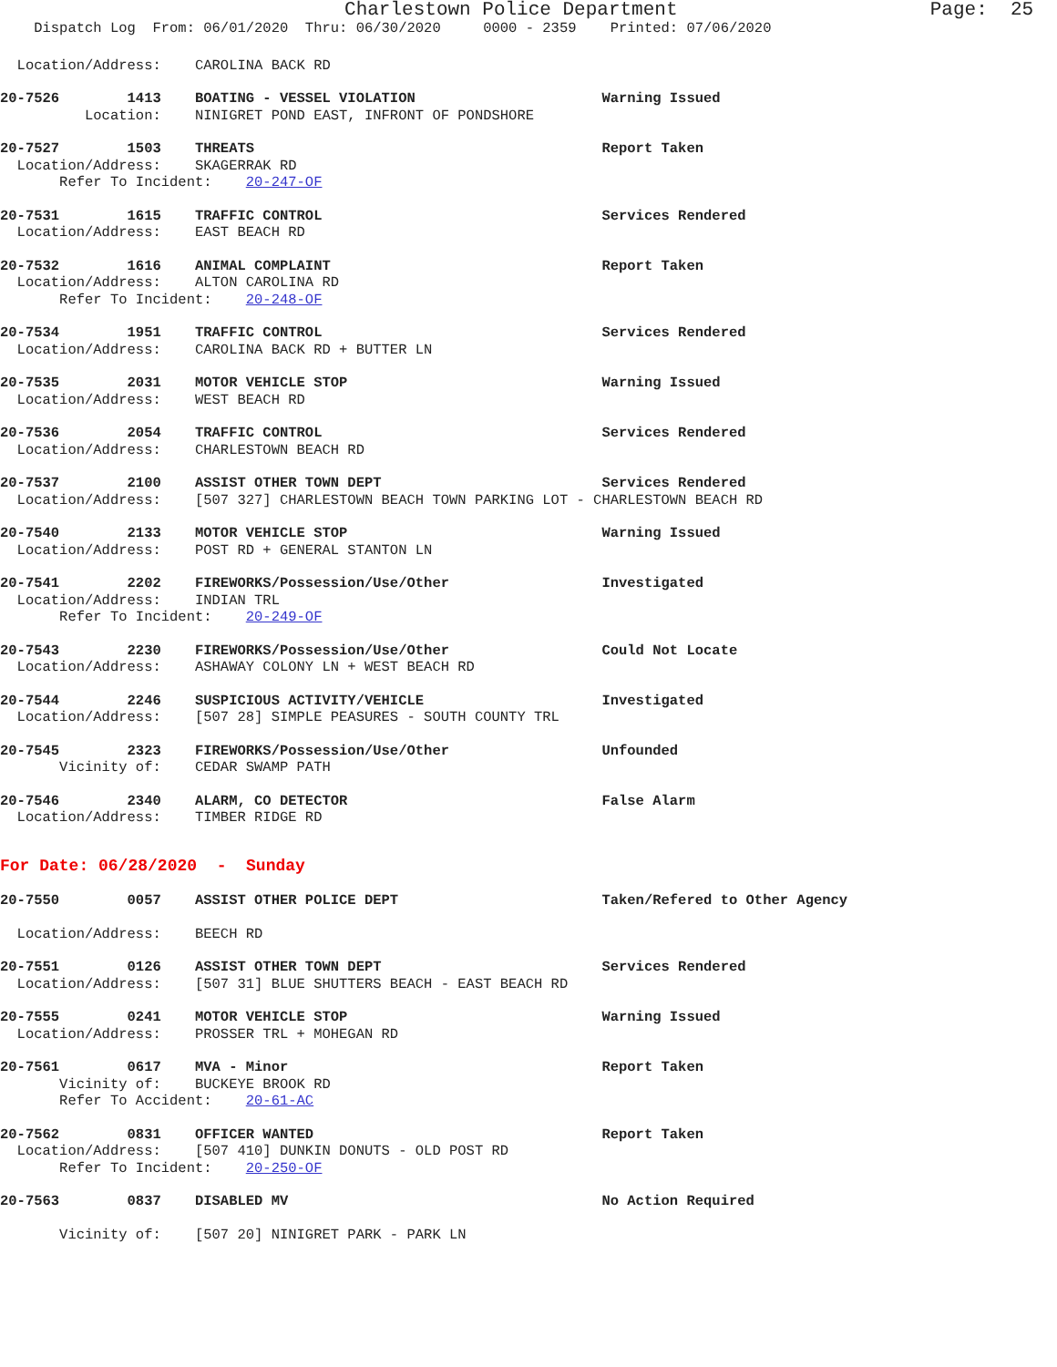Charlestown Police Department Page: 25
Dispatch Log From: 06/01/2020 Thru: 06/30/2020 0000 - 2359 Printed: 07/06/2020
Location/Address: CAROLINA BACK RD
20-7526 1413 BOATING - VESSEL VIOLATION Warning Issued Location: NINIGRET POND EAST, INFRONT OF PONDSHORE
20-7527 1503 THREATS Report Taken Location/Address: SKAGERRAK RD Refer To Incident: 20-247-OF
20-7531 1615 TRAFFIC CONTROL Services Rendered Location/Address: EAST BEACH RD
20-7532 1616 ANIMAL COMPLAINT Report Taken Location/Address: ALTON CAROLINA RD Refer To Incident: 20-248-OF
20-7534 1951 TRAFFIC CONTROL Services Rendered Location/Address: CAROLINA BACK RD + BUTTER LN
20-7535 2031 MOTOR VEHICLE STOP Warning Issued Location/Address: WEST BEACH RD
20-7536 2054 TRAFFIC CONTROL Services Rendered Location/Address: CHARLESTOWN BEACH RD
20-7537 2100 ASSIST OTHER TOWN DEPT Services Rendered Location/Address: [507 327] CHARLESTOWN BEACH TOWN PARKING LOT - CHARLESTOWN BEACH RD
20-7540 2133 MOTOR VEHICLE STOP Warning Issued Location/Address: POST RD + GENERAL STANTON LN
20-7541 2202 FIREWORKS/Possession/Use/Other Investigated Location/Address: INDIAN TRL Refer To Incident: 20-249-OF
20-7543 2230 FIREWORKS/Possession/Use/Other Could Not Locate Location/Address: ASHAWAY COLONY LN + WEST BEACH RD
20-7544 2246 SUSPICIOUS ACTIVITY/VEHICLE Investigated Location/Address: [507 28] SIMPLE PEASURES - SOUTH COUNTY TRL
20-7545 2323 FIREWORKS/Possession/Use/Other Unfounded Vicinity of: CEDAR SWAMP PATH
20-7546 2340 ALARM, CO DETECTOR False Alarm Location/Address: TIMBER RIDGE RD
For Date: 06/28/2020 - Sunday
20-7550 0057 ASSIST OTHER POLICE DEPT Taken/Refered to Other Agency
Location/Address: BEECH RD
20-7551 0126 ASSIST OTHER TOWN DEPT Services Rendered Location/Address: [507 31] BLUE SHUTTERS BEACH - EAST BEACH RD
20-7555 0241 MOTOR VEHICLE STOP Warning Issued Location/Address: PROSSER TRL + MOHEGAN RD
20-7561 0617 MVA - Minor Report Taken Vicinity of: BUCKEYE BROOK RD Refer To Accident: 20-61-AC
20-7562 0831 OFFICER WANTED Report Taken Location/Address: [507 410] DUNKIN DONUTS - OLD POST RD Refer To Incident: 20-250-OF
20-7563 0837 DISABLED MV No Action Required
Vicinity of: [507 20] NINIGRET PARK - PARK LN